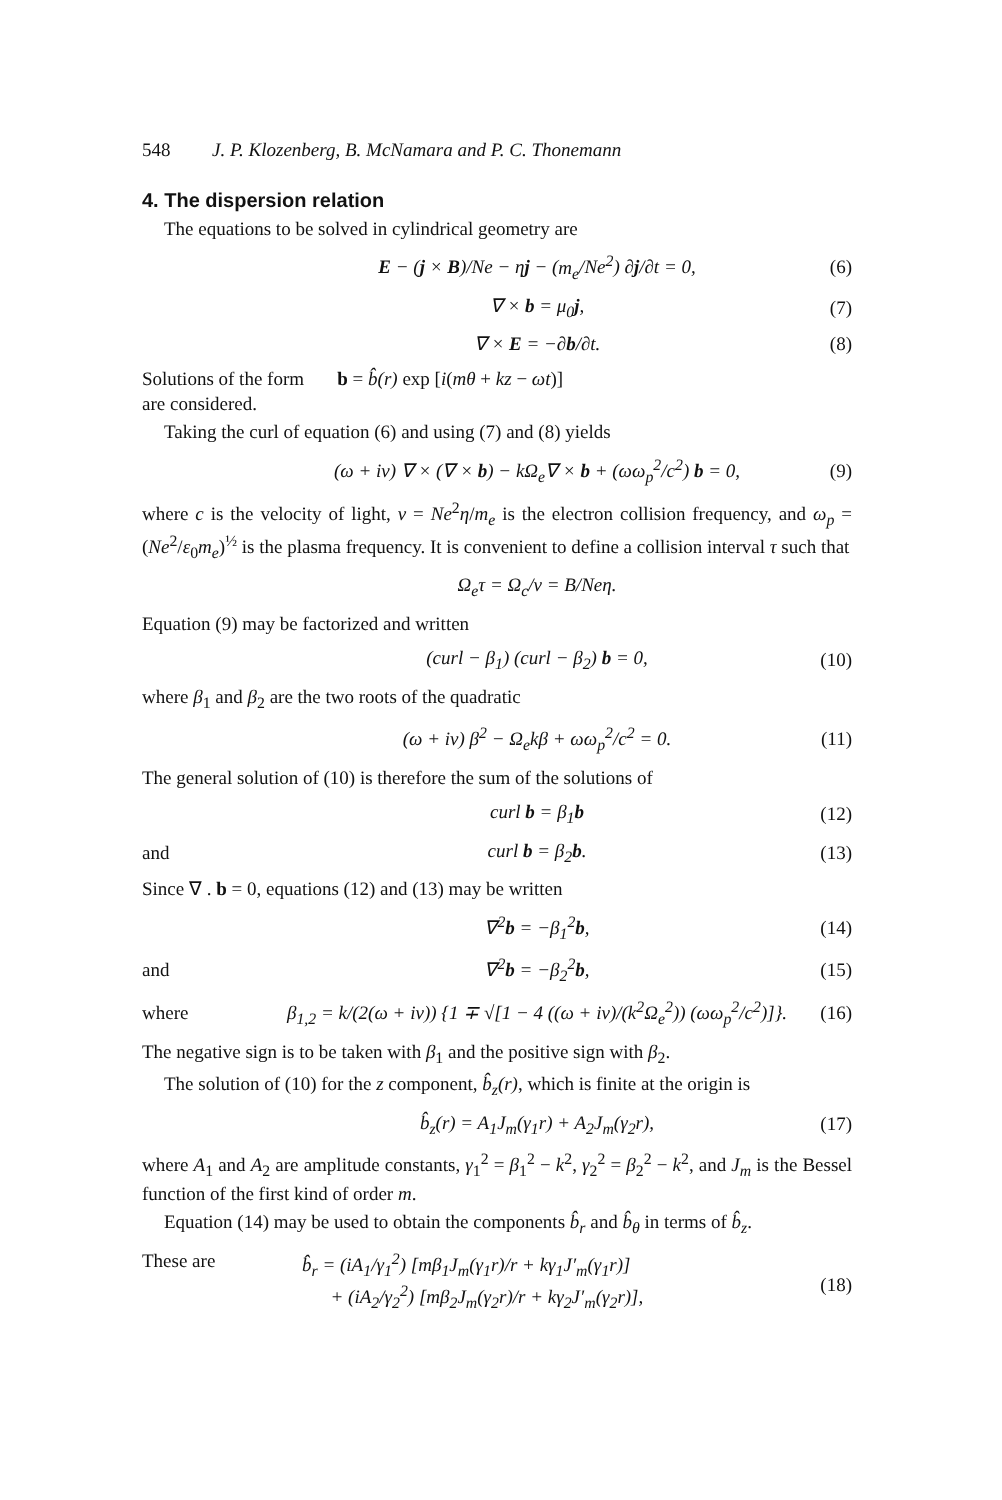548 J. P. Klozenberg, B. McNamara and P. C. Thonemann
4. The dispersion relation
The equations to be solved in cylindrical geometry are
E − (j × B)/Ne − ηj − (m<sub>e</sub>/Ne<sup>2</sup>) ∂j/∂t = 0,
(6)
∇ × b = μ<sub>0</sub>j, (7)
∇ × E = −∂b/∂t. (8)
Solutions of the form b = b̂(r) exp [i(mθ + kz − ωt)]
are considered.
Taking the curl of equation (6) and using (7) and (8) yields
(ω + iν) ∇ × (∇ × b) − kΩ<sub>e</sub>∇ × b + (ωω<sub>p</sub><sup>2</sup>/c<sup>2</sup>) b = 0,
(9)
where c is the velocity of light, ν = Ne<sup>2</sup>η/m<sub>e</sub> is the electron collision frequency, and ω<sub>p</sub> = (Ne<sup>2</sup>/ε<sub>0</sub>m<sub>e</sub>)<sup>½</sup> is the plasma frequency. It is convenient to define a collision interval τ such that
Ω<sub>e</sub>τ = Ω<sub>c</sub>/ν = B/Neη.
Equation (9) may be factorized and written
(curl − β<sub>1</sub>) (curl − β<sub>2</sub>) b = 0, (10)
where β<sub>1</sub> and β<sub>2</sub> are the two roots of the quadratic
(ω + iν) β<sup>2</sup> − Ω<sub>e</sub>kβ + ωω<sub>p</sub><sup>2</sup>/c<sup>2</sup> = 0.
(11)
The general solution of (10) is therefore the sum of the solutions of
curl b = β<sub>1</sub>b (12)
and curl b = β<sub>2</sub>b. (13)
Since ∇ . b = 0, equations (12) and (13) may be written
∇<sup>2</sup>b = −β<sub>1</sub><sup>2</sup>b, (14)
and ∇<sup>2</sup>b = −β<sub>2</sub><sup>2</sup>b, (15)
where
β<sub>1,2</sub> = k/(2(ω + iν)) {1 ∓ √[1 − 4 ((ω + iν)/(k<sup>2</sup>Ω<sub>e</sub><sup>2</sup>)) (ωω<sub>p</sub><sup>2</sup>/c<sup>2</sup>)]}.
(16)
The negative sign is to be taken with β<sub>1</sub> and the positive sign with β<sub>2</sub>.
The solution of (10) for the z component, b̂<sub>z</sub>(r), which is finite at the origin is
b̂<sub>z</sub>(r) = A<sub>1</sub>J<sub>m</sub>(γ<sub>1</sub>r) + A<sub>2</sub>J<sub>m</sub>(γ<sub>2</sub>r),
(17)
where A<sub>1</sub> and A<sub>2</sub> are amplitude constants, γ<sub>1</sub><sup>2</sup> = β<sub>1</sub><sup>2</sup> − k<sup>2</sup>, γ<sub>2</sub><sup>2</sup> = β<sub>2</sub><sup>2</sup> − k<sup>2</sup>, and J<sub>m</sub> is the Bessel function of the first kind of order m.
Equation (14) may be used to obtain the components b̂<sub>r</sub> and b̂<sub>θ</sub> in terms of b̂<sub>z</sub>.
These are b̂<sub>r</sub> = (iA<sub>1</sub>/γ<sub>1</sub><sup>2</sup>) [mβ<sub>1</sub>J<sub>m</sub>(γ<sub>1</sub>r)/r + kγ<sub>1</sub>J′<sub>m</sub>(γ<sub>1</sub>r)]
+ (iA<sub>2</sub>/γ<sub>2</sub><sup>2</sup>) [mβ<sub>2</sub>J<sub>m</sub>(γ<sub>2</sub>r)/r + kγ<sub>2</sub>J′<sub>m</sub>(γ<sub>2</sub>r)],
(18)